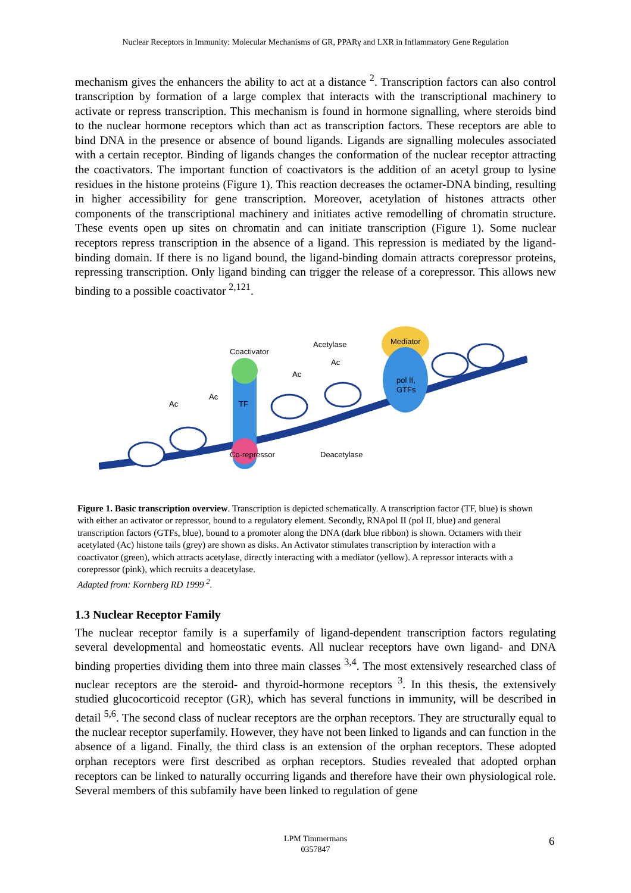Nuclear Receptors in Immunity: Molecular Mechanisms of GR, PPARγ and LXR in Inflammatory Gene Regulation
mechanism gives the enhancers the ability to act at a distance <sup>2</sup>. Transcription factors can also control transcription by formation of a large complex that interacts with the transcriptional machinery to activate or repress transcription. This mechanism is found in hormone signalling, where steroids bind to the nuclear hormone receptors which than act as transcription factors. These receptors are able to bind DNA in the presence or absence of bound ligands. Ligands are signalling molecules associated with a certain receptor. Binding of ligands changes the conformation of the nuclear receptor attracting the coactivators. The important function of coactivators is the addition of an acetyl group to lysine residues in the histone proteins (Figure 1). This reaction decreases the octamer-DNA binding, resulting in higher accessibility for gene transcription. Moreover, acetylation of histones attracts other components of the transcriptional machinery and initiates active remodelling of chromatin structure. These events open up sites on chromatin and can initiate transcription (Figure 1). Some nuclear receptors repress transcription in the absence of a ligand. This repression is mediated by the ligand-binding domain. If there is no ligand bound, the ligand-binding domain attracts corepressor proteins, repressing transcription. Only ligand binding can trigger the release of a corepressor. This allows new binding to a possible coactivator <sup>2,121</sup>.
Coactivator
Acetylase
Ac
Ac
Mediator
pol II,
GTFs
TF
Ac
Ac
Co-repressor
Deacetylase
Figure 1. Basic transcription overview. Transcription is depicted schematically. A transcription factor (TF, blue) is shown with either an activator or repressor, bound to a regulatory element. Secondly, RNApol II (pol II, blue) and general transcription factors (GTFs, blue), bound to a promoter along the DNA (dark blue ribbon) is shown. Octamers with their acetylated (Ac) histone tails (grey) are shown as disks. An Activator stimulates transcription by interaction with a coactivator (green), which attracts acetylase, directly interacting with a mediator (yellow). A repressor interacts with a corepressor (pink), which recruits a deacetylase.
Adapted from: Kornberg RD 1999 <sup>2</sup>.
1.3 Nuclear Receptor Family
The nuclear receptor family is a superfamily of ligand-dependent transcription factors regulating several developmental and homeostatic events. All nuclear receptors have own ligand- and DNA binding properties dividing them into three main classes <sup>3,4</sup>. The most extensively researched class of nuclear receptors are the steroid- and thyroid-hormone receptors <sup>3</sup>. In this thesis, the extensively studied glucocorticoid receptor (GR), which has several functions in immunity, will be described in detail <sup>5,6</sup>. The second class of nuclear receptors are the orphan receptors. They are structurally equal to the nuclear receptor superfamily. However, they have not been linked to ligands and can function in the absence of a ligand. Finally, the third class is an extension of the orphan receptors. These adopted orphan receptors were first described as orphan receptors. Studies revealed that adopted orphan receptors can be linked to naturally occurring ligands and therefore have their own physiological role. Several members of this subfamily have been linked to regulation of gene
LPM Timmermans
0357847
6